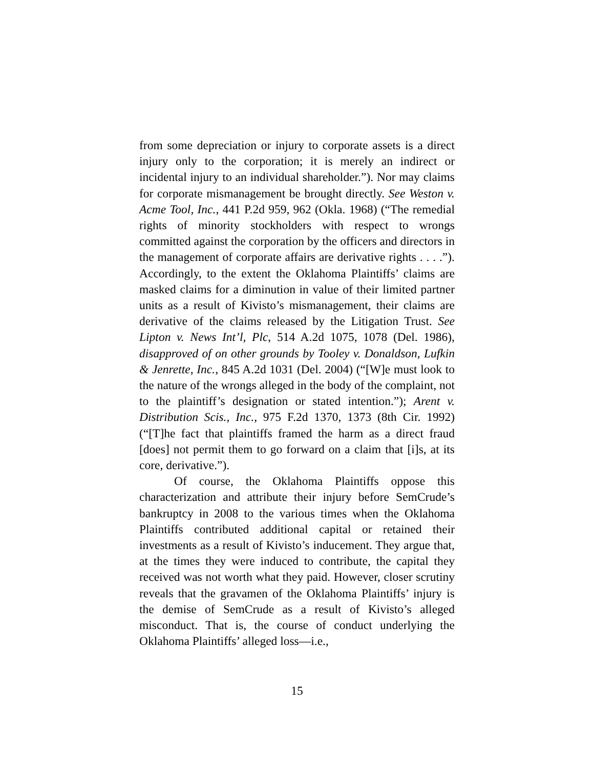from some depreciation or injury to corporate assets is a direct injury only to the corporation; it is merely an indirect or incidental injury to an individual shareholder.”). Nor may claims for corporate mismanagement be brought directly. See Weston v. Acme Tool, Inc., 441 P.2d 959, 962 (Okla. 1968) (“The remedial rights of minority stockholders with respect to wrongs committed against the corporation by the officers and directors in the management of corporate affairs are derivative rights . . . .”). Accordingly, to the extent the Oklahoma Plaintiffs’ claims are masked claims for a diminution in value of their limited partner units as a result of Kivisto’s mismanagement, their claims are derivative of the claims released by the Litigation Trust. See Lipton v. News Int’l, Plc, 514 A.2d 1075, 1078 (Del. 1986), disapproved of on other grounds by Tooley v. Donaldson, Lufkin & Jenrette, Inc., 845 A.2d 1031 (Del. 2004) (“[W]e must look to the nature of the wrongs alleged in the body of the complaint, not to the plaintiff’s designation or stated intention.”); Arent v. Distribution Scis., Inc., 975 F.2d 1370, 1373 (8th Cir. 1992) (“[T]he fact that plaintiffs framed the harm as a direct fraud [does] not permit them to go forward on a claim that [i]s, at its core, derivative.”).
Of course, the Oklahoma Plaintiffs oppose this characterization and attribute their injury before SemCrude’s bankruptcy in 2008 to the various times when the Oklahoma Plaintiffs contributed additional capital or retained their investments as a result of Kivisto’s inducement. They argue that, at the times they were induced to contribute, the capital they received was not worth what they paid. However, closer scrutiny reveals that the gravamen of the Oklahoma Plaintiffs’ injury is the demise of SemCrude as a result of Kivisto’s alleged misconduct. That is, the course of conduct underlying the Oklahoma Plaintiffs’ alleged loss—i.e.,
15